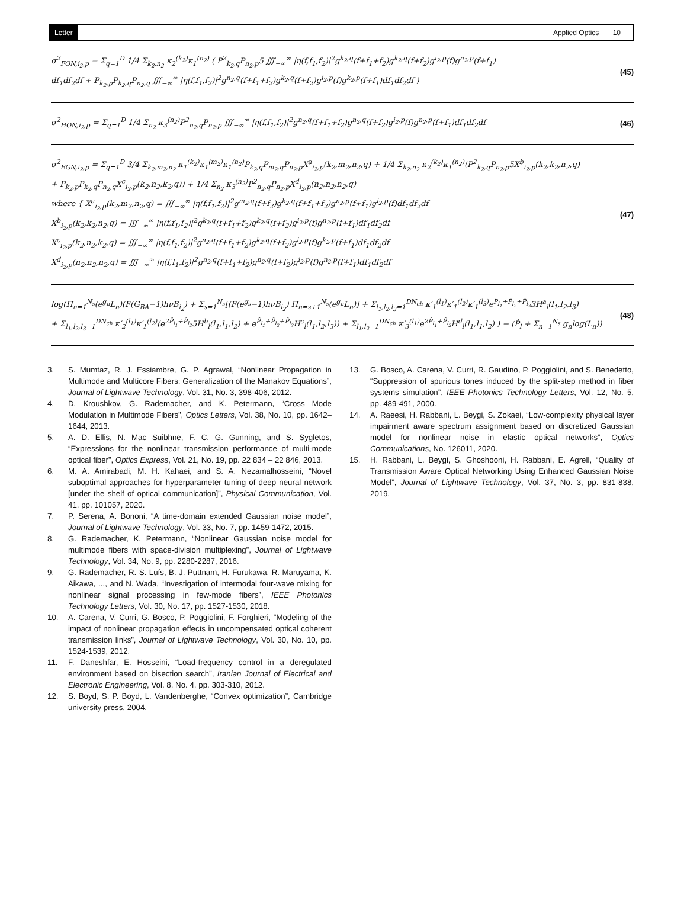Letter Applied Optics 10
σ<sup>2</sup><sub>FON,i<sub>2</sub>,p</sub> = Σ<sub>q=1</sub><sup>D</sup> 1/4 Σ<sub>k<sub>2</sub>,n<sub>2</sub></sub> κ<sub>2</sub><sup>(k<sub>2</sub>)</sup>κ<sub>1</sub><sup>(n<sub>2</sub>)</sup> ( P<sup>2</sup><sub>k<sub>2</sub>,q</sub>P<sub>n<sub>2</sub>,p</sub>5 ∭<sub>−∞</sub><sup>∞</sup> |η(f,f<sub>1</sub>,f<sub>2</sub>)|<sup>2</sup>g<sup>k<sub>2</sub>,q</sup>(f+f<sub>1</sub>+f<sub>2</sub>)g<sup>k<sub>2</sub>,q</sup>(f+f<sub>2</sub>)g<sup>i<sub>2</sub>,p</sup>(f)g<sup>n<sub>2</sub>,p</sup>(f+f<sub>1</sub>)
df<sub>1</sub>df<sub>2</sub>df + P<sub>k<sub>2</sub>,p</sub>P<sub>k<sub>2</sub>,q</sub>P<sub>n<sub>2</sub>,q</sub> ∭<sub>−∞</sub><sup>∞</sup> |η(f,f<sub>1</sub>,f<sub>2</sub>)|<sup>2</sup>g<sup>n<sub>2</sub>,q</sup>(f+f<sub>1</sub>+f<sub>2</sub>)g<sup>k<sub>2</sub>,q</sup>(f+f<sub>2</sub>)g<sup>i<sub>2</sub>,p</sup>(f)g<sup>k<sub>2</sub>,p</sup>(f+f<sub>1</sub>)df<sub>1</sub>df<sub>2</sub>df )
(45)
σ<sup>2</sup><sub>HON,i<sub>2</sub>,p</sub> = Σ<sub>q=1</sub><sup>D</sup> 1/4 Σ<sub>n<sub>2</sub></sub> κ<sub>3</sub><sup>(n<sub>2</sub>)</sup>P<sup>2</sup><sub>n<sub>2</sub>,q</sub>P<sub>n<sub>2</sub>,p</sub> ∭<sub>−∞</sub><sup>∞</sup> |η(f,f<sub>1</sub>,f<sub>2</sub>)|<sup>2</sup>g<sup>n<sub>2</sub>,q</sup>(f+f<sub>1</sub>+f<sub>2</sub>)g<sup>n<sub>2</sub>,q</sup>(f+f<sub>2</sub>)g<sup>i<sub>2</sub>,p</sup>(f)g<sup>n<sub>2</sub>,p</sup>(f+f<sub>1</sub>)df<sub>1</sub>df<sub>2</sub>df
(46)
σ<sup>2</sup><sub>EGN,i<sub>2</sub>,p</sub> = Σ<sub>q=1</sub><sup>D</sup> 3/4 Σ<sub>k<sub>2</sub>,m<sub>2</sub>,n<sub>2</sub></sub> κ<sub>1</sub><sup>(k<sub>2</sub>)</sup>κ<sub>1</sub><sup>(m<sub>2</sub>)</sup>κ<sub>1</sub><sup>(n<sub>2</sub>)</sup>P<sub>k<sub>2</sub>,q</sub>P<sub>m<sub>2</sub>,q</sub>P<sub>n<sub>2</sub>,p</sub>X<sup>a</sup><sub>i<sub>2</sub>,p</sub>(k<sub>2</sub>,m<sub>2</sub>,n<sub>2</sub>,q) + 1/4 Σ<sub>k<sub>2</sub>,n<sub>2</sub></sub> κ<sub>2</sub><sup>(k<sub>2</sub>)</sup>κ<sub>1</sub><sup>(n<sub>2</sub>)</sup>(P<sup>2</sup><sub>k<sub>2</sub>,q</sub>P<sub>n<sub>2</sub>,p</sub>5X<sup>b</sup><sub>i<sub>2</sub>,p</sub>(k<sub>2</sub>,k<sub>2</sub>,n<sub>2</sub>,q)
+ P<sub>k<sub>2</sub>,p</sub>P<sub>k<sub>2</sub>,q</sub>P<sub>n<sub>2</sub>,q</sub>X<sup>c</sup><sub>i<sub>2</sub>,p</sub>(k<sub>2</sub>,n<sub>2</sub>,k<sub>2</sub>,q)) + 1/4 Σ<sub>n<sub>2</sub></sub> κ<sub>3</sub><sup>(n<sub>2</sub>)</sup>P<sup>2</sup><sub>n<sub>2</sub>,q</sub>P<sub>n<sub>2</sub>,p</sub>X<sup>d</sup><sub>i<sub>2</sub>,p</sub>(n<sub>2</sub>,n<sub>2</sub>,n<sub>2</sub>,q)
where { X<sup>a</sup><sub>i<sub>2</sub>,p</sub>(k<sub>2</sub>,m<sub>2</sub>,n<sub>2</sub>,q) = ∭<sub>−∞</sub><sup>∞</sup> |η(f,f<sub>1</sub>,f<sub>2</sub>)|<sup>2</sup>g<sup>m<sub>2</sub>,q</sup>(f+f<sub>2</sub>)g<sup>k<sub>2</sub>,q</sup>(f+f<sub>1</sub>+f<sub>2</sub>)g<sup>n<sub>2</sub>,p</sup>(f+f<sub>1</sub>)g<sup>i<sub>2</sub>,p</sup>(f)df<sub>1</sub>df<sub>2</sub>df
X<sup>b</sup><sub>i<sub>2</sub>,p</sub>(k<sub>2</sub>,k<sub>2</sub>,n<sub>2</sub>,q) = ∭<sub>−∞</sub><sup>∞</sup> |η(f,f<sub>1</sub>,f<sub>2</sub>)|<sup>2</sup>g<sup>k<sub>2</sub>,q</sup>(f+f<sub>1</sub>+f<sub>2</sub>)g<sup>k<sub>2</sub>,q</sup>(f+f<sub>2</sub>)g<sup>i<sub>2</sub>,p</sup>(f)g<sup>n<sub>2</sub>,p</sup>(f+f<sub>1</sub>)df<sub>1</sub>df<sub>2</sub>df
X<sup>c</sup><sub>i<sub>2</sub>,p</sub>(k<sub>2</sub>,n<sub>2</sub>,k<sub>2</sub>,q) = ∭<sub>−∞</sub><sup>∞</sup> |η(f,f<sub>1</sub>,f<sub>2</sub>)|<sup>2</sup>g<sup>n<sub>2</sub>,q</sup>(f+f<sub>1</sub>+f<sub>2</sub>)g<sup>k<sub>2</sub>,q</sup>(f+f<sub>2</sub>)g<sup>i<sub>2</sub>,p</sup>(f)g<sup>k<sub>2</sub>,p</sup>(f+f<sub>1</sub>)df<sub>1</sub>df<sub>2</sub>df
X<sup>d</sup><sub>i<sub>2</sub>,p</sub>(n<sub>2</sub>,n<sub>2</sub>,n<sub>2</sub>,q) = ∭<sub>−∞</sub><sup>∞</sup> |η(f,f<sub>1</sub>,f<sub>2</sub>)|<sup>2</sup>g<sup>n<sub>2</sub>,q</sup>(f+f<sub>1</sub>+f<sub>2</sub>)g<sup>n<sub>2</sub>,q</sup>(f+f<sub>2</sub>)g<sup>i<sub>2</sub>,p</sup>(f)g<sup>n<sub>2</sub>,p</sup>(f+f<sub>1</sub>)df<sub>1</sub>df<sub>2</sub>df
(47)
log(Π<sub>n=1</sub><sup>N<sub>s</sub></sup>(e<sup>g<sub>n</sub></sup>L<sub>n</sub>)(F(G<sub>BA</sub>−1)hνB<sub>i<sub>2</sub></sub>) + Σ<sub>s=1</sub><sup>N<sub>s</sub></sup>[(F(e<sup>g<sub>s</sub></sup>−1)hνB<sub>i<sub>2</sub></sub>) Π<sub>n=s+1</sub><sup>N<sub>s</sub></sup>(e<sup>g<sub>n</sub></sup>L<sub>n</sub>)] + Σ<sub>l<sub>1</sub>,l<sub>2</sub>,l<sub>3</sub>=1</sub><sup>DN<sub>ch</sub></sup> κ′<sub>1</sub><sup>(l<sub>1</sub>)</sup>κ′<sub>1</sub><sup>(l<sub>2</sub>)</sup>κ′<sub>1</sub><sup>(l<sub>3</sub>)</sup>e<sup>P̂<sub>l<sub>1</sub></sub>+P̂<sub>l<sub>2</sub></sub>+P̂<sub>l<sub>3</sub></sub></sup>3H<sup>a</sup><sub>l</sub>(l<sub>1</sub>,l<sub>2</sub>,l<sub>3</sub>)
+ Σ<sub>l<sub>1</sub>,l<sub>2</sub>,l<sub>3</sub>=1</sub><sup>DN<sub>ch</sub></sup> κ′<sub>2</sub><sup>(l<sub>1</sub>)</sup>κ′<sub>1</sub><sup>(l<sub>2</sub>)</sup>(e<sup>2P̂<sub>l<sub>1</sub></sub>+P̂<sub>l<sub>2</sub></sub></sup>5H<sup>b</sup><sub>l</sub>(l<sub>1</sub>,l<sub>1</sub>,l<sub>2</sub>) + e<sup>P̂<sub>l<sub>1</sub></sub>+P̂<sub>l<sub>2</sub></sub>+P̂<sub>l<sub>3</sub></sub></sup>H<sup>c</sup><sub>l</sub>(l<sub>1</sub>,l<sub>2</sub>,l<sub>3</sub>)) + Σ<sub>l<sub>1</sub>,l<sub>2</sub>=1</sub><sup>DN<sub>ch</sub></sup> κ′<sub>3</sub><sup>(l<sub>1</sub>)</sup>e<sup>2P̂<sub>l<sub>1</sub></sub>+P̂<sub>l<sub>2</sub></sub></sup>H<sup>d</sup><sub>l</sub>(l<sub>1</sub>,l<sub>1</sub>,l<sub>2</sub>) ) − (P̂<sub>l</sub> + Σ<sub>n=1</sub><sup>N<sub>s</sub></sup> g<sub>n</sub>log(L<sub>n</sub>))
(48)
3. S. Mumtaz, R. J. Essiambre, G. P. Agrawal, “Nonlinear Propagation in Multimode and Multicore Fibers: Generalization of the Manakov Equations”, Journal of Lightwave Technology, Vol. 31, No. 3, 398-406, 2012.
4. D. Kroushkov, G. Rademacher, and K. Petermann, “Cross Mode Modulation in Multimode Fibers”, Optics Letters, Vol. 38, No. 10, pp. 1642–1644, 2013.
5. A. D. Ellis, N. Mac Suibhne, F. C. G. Gunning, and S. Sygletos, “Expressions for the nonlinear transmission performance of multi-mode optical fiber”, Optics Express, Vol. 21, No. 19, pp. 22 834 – 22 846, 2013.
6. M. A. Amirabadi, M. H. Kahaei, and S. A. Nezamalhosseini, “Novel suboptimal approaches for hyperparameter tuning of deep neural network [under the shelf of optical communication]”, Physical Communication, Vol. 41, pp. 101057, 2020.
7. P. Serena, A. Bononi, “A time-domain extended Gaussian noise model”, Journal of Lightwave Technology, Vol. 33, No. 7, pp. 1459-1472, 2015.
8. G. Rademacher, K. Petermann, “Nonlinear Gaussian noise model for multimode fibers with space-division multiplexing”, Journal of Lightwave Technology, Vol. 34, No. 9, pp. 2280-2287, 2016.
9. G. Rademacher, R. S. Luís, B. J. Puttnam, H. Furukawa, R. Maruyama, K. Aikawa, ..., and N. Wada, “Investigation of intermodal four-wave mixing for nonlinear signal processing in few-mode fibers”, IEEE Photonics Technology Letters, Vol. 30, No. 17, pp. 1527-1530, 2018.
10. A. Carena, V. Curri, G. Bosco, P. Poggiolini, F. Forghieri, “Modeling of the impact of nonlinear propagation effects in uncompensated optical coherent transmission links”, Journal of Lightwave Technology, Vol. 30, No. 10, pp. 1524-1539, 2012.
11. F. Daneshfar, E. Hosseini, “Load-frequency control in a deregulated environment based on bisection search”, Iranian Journal of Electrical and Electronic Engineering, Vol. 8, No. 4, pp. 303-310, 2012.
12. S. Boyd, S. P. Boyd, L. Vandenberghe, “Convex optimization”, Cambridge university press, 2004.
13. G. Bosco, A. Carena, V. Curri, R. Gaudino, P. Poggiolini, and S. Benedetto, “Suppression of spurious tones induced by the split-step method in fiber systems simulation”, IEEE Photonics Technology Letters, Vol. 12, No. 5, pp. 489-491, 2000.
14. A. Raeesi, H. Rabbani, L. Beygi, S. Zokaei, “Low-complexity physical layer impairment aware spectrum assignment based on discretized Gaussian model for nonlinear noise in elastic optical networks”, Optics Communications, No. 126011, 2020.
15. H. Rabbani, L. Beygi, S. Ghoshooni, H. Rabbani, E. Agrell, “Quality of Transmission Aware Optical Networking Using Enhanced Gaussian Noise Model”, Journal of Lightwave Technology, Vol. 37, No. 3, pp. 831-838, 2019.